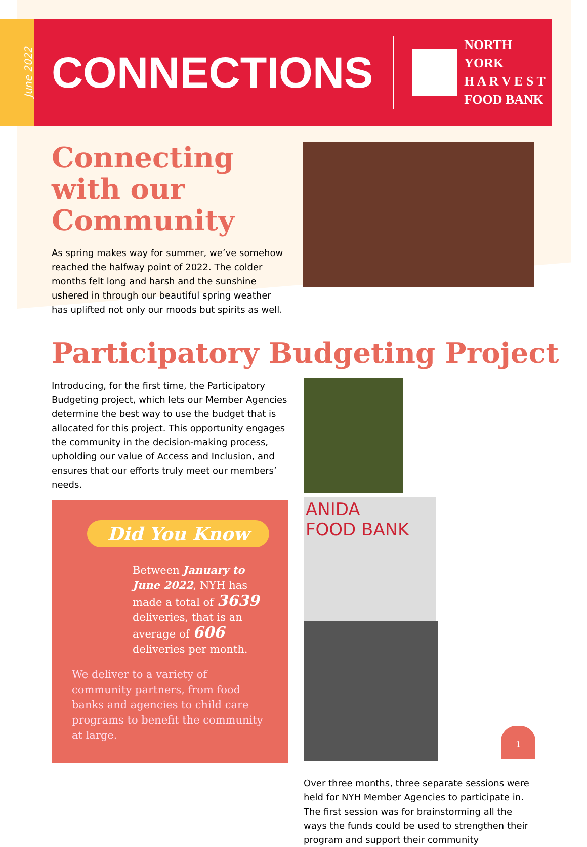June 2022
CONNECTIONS
NORTH YORK
H A R V E S T
FOOD BANK
Connecting with our Community
As spring makes way for summer, we’ve somehow reached the halfway point of 2022. The colder months felt long and harsh and the sunshine ushered in through our beautiful spring weather has uplifted not only our moods but spirits as well.
Participatory Budgeting Project
Introducing, for the first time, the Participatory Budgeting project, which lets our Member Agencies determine the best way to use the budget that is allocated for this project. This opportunity engages the community in the decision-making process, upholding our value of Access and Inclusion, and ensures that our efforts truly meet our members’ needs.
Did You Know
Between January to June 2022, NYH has made a total of 3639 deliveries, that is an average of 606 deliveries per month.
We deliver to a variety of community partners, from food banks and agencies to child care programs to benefit the community at large.
ANIDA
FOOD BANK
Over three months, three separate sessions were held for NYH Member Agencies to participate in. The first session was for brainstorming all the ways the funds could be used to strengthen their program and support their community
1